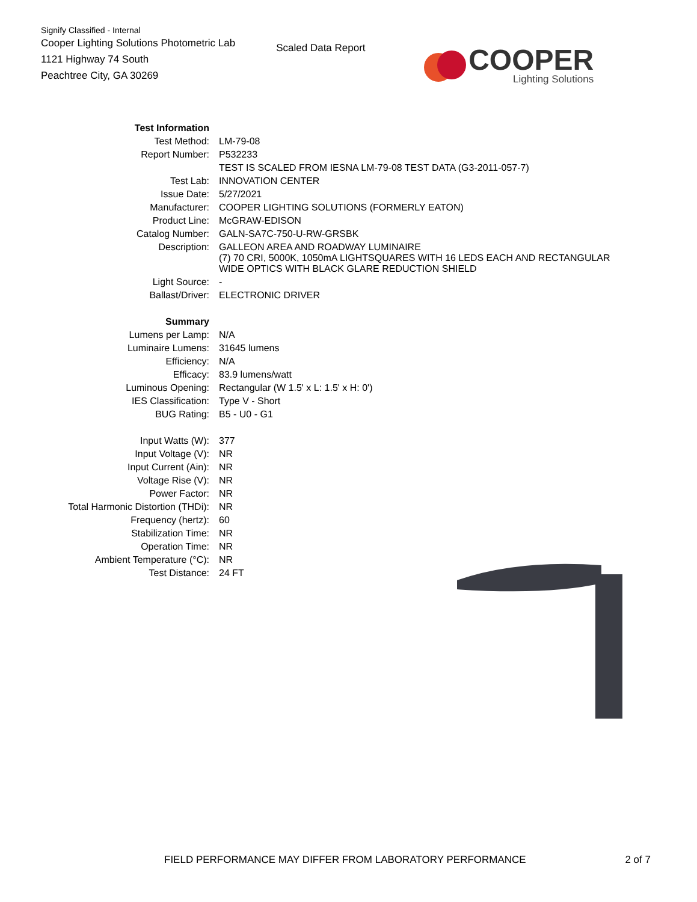Signify Classified - Internal
Cooper Lighting Solutions Photometric Lab
1121 Highway 74 South
Peachtree City, GA 30269
Scaled Data Report
COOPER
Lighting Solutions
| Test Information | |
| Test Method: | LM-79-08 |
| Report Number: | P532233 |
| | TEST IS SCALED FROM IESNA LM-79-08 TEST DATA (G3-2011-057-7) |
| Test Lab: | INNOVATION CENTER |
| Issue Date: | 5/27/2021 |
| Manufacturer: | COOPER LIGHTING SOLUTIONS (FORMERLY EATON) |
| Product Line: | McGRAW-EDISON |
| Catalog Number: | GALN-SA7C-750-U-RW-GRSBK |
| Description: | GALLEON AREA AND ROADWAY LUMINAIRE (7) 70 CRI, 5000K, 1050mA LIGHTSQUARES WITH 16 LEDS EACH AND RECTANGULAR WIDE OPTICS WITH BLACK GLARE REDUCTION SHIELD |
| Light Source: | - |
| Ballast/Driver: | ELECTRONIC DRIVER |
| Summary | |
| Lumens per Lamp: | N/A |
| Luminaire Lumens: | 31645 lumens |
| Efficiency: | N/A |
| Efficacy: | 83.9 lumens/watt |
| Luminous Opening: | Rectangular (W 1.5' x L: 1.5' x H: 0') |
| IES Classification: | Type V - Short |
| BUG Rating: | B5 - U0 - G1 |
| Input Watts (W): | 377 |
| Input Voltage (V): | NR |
| Input Current (Ain): | NR |
| Voltage Rise (V): | NR |
| Power Factor: | NR |
| Total Harmonic Distortion (THDi): | NR |
| Frequency (hertz): | 60 |
| Stabilization Time: | NR |
| Operation Time: | NR |
| Ambient Temperature (°C): | NR |
| Test Distance: | 24 FT |
FIELD PERFORMANCE MAY DIFFER FROM LABORATORY PERFORMANCE 2 of 7